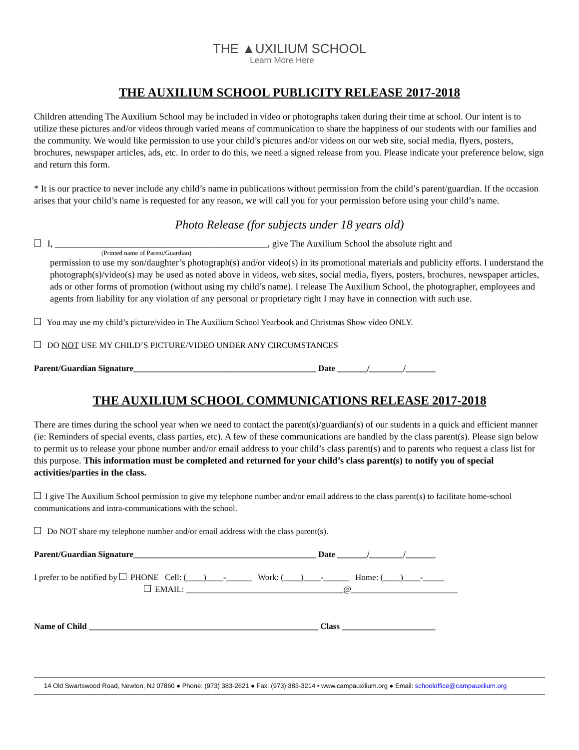THE ▲UXILIUM SCHOOL
Learn More Here
THE AUXILIUM SCHOOL PUBLICITY RELEASE 2017-2018
Children attending The Auxilium School may be included in video or photographs taken during their time at school. Our intent is to utilize these pictures and/or videos through varied means of communication to share the happiness of our students with our families and the community. We would like permission to use your child’s pictures and/or videos on our web site, social media, flyers, posters, brochures, newspaper articles, ads, etc. In order to do this, we need a signed release from you. Please indicate your preference below, sign and return this form.
* It is our practice to never include any child’s name in publications without permission from the child’s parent/guardian. If the occasion arises that your child’s name is requested for any reason, we will call you for your permission before using your child’s name.
Photo Release (for subjects under 18 years old)
I, ______________________________________________, give The Auxilium School the absolute right and
(Printed name of Parent/Guardian)
permission to use my son/daughter’s photograph(s) and/or video(s) in its promotional materials and publicity efforts. I understand the photograph(s)/video(s) may be used as noted above in videos, web sites, social media, flyers, posters, brochures, newspaper articles, ads or other forms of promotion (without using my child’s name). I release The Auxilium School, the photographer, employees and agents from liability for any violation of any personal or proprietary right I may have in connection with such use.
You may use my child’s picture/video in The Auxilium School Yearbook and Christmas Show video ONLY.
DO NOT USE MY CHILD’S PICTURE/VIDEO UNDER ANY CIRCUMSTANCES
Parent/Guardian Signature___________________________________________ Date _______/________/_______
THE AUXILIUM SCHOOL COMMUNICATIONS RELEASE 2017-2018
There are times during the school year when we need to contact the parent(s)/guardian(s) of our students in a quick and efficient manner (ie: Reminders of special events, class parties, etc). A few of these communications are handled by the class parent(s). Please sign below to permit us to release your phone number and/or email address to your child’s class parent(s) and to parents who request a class list for this purpose. This information must be completed and returned for your child’s class parent(s) to notify you of special activities/parties in the class.
I give The Auxilium School permission to give my telephone number and/or email address to the class parent(s) to facilitate home-school communications and intra-communications with the school.
Do NOT share my telephone number and/or email address with the class parent(s).
Parent/Guardian Signature___________________________________________ Date _______/________/_______
I prefer to be notified by PHONE Cell: (____)____-______ Work: (____)____-______ Home: (____)____-_____
EMAIL: _____________________________________@_________________________
Name of Child ______________________________________________________ Class ______________________
14 Old Swartswood Road, Newton, NJ 07860 ● Phone: (973) 383-2621 ● Fax: (973) 383-3214 • www.campauxilium.org ● Email: schooloffice@campauxilium.org